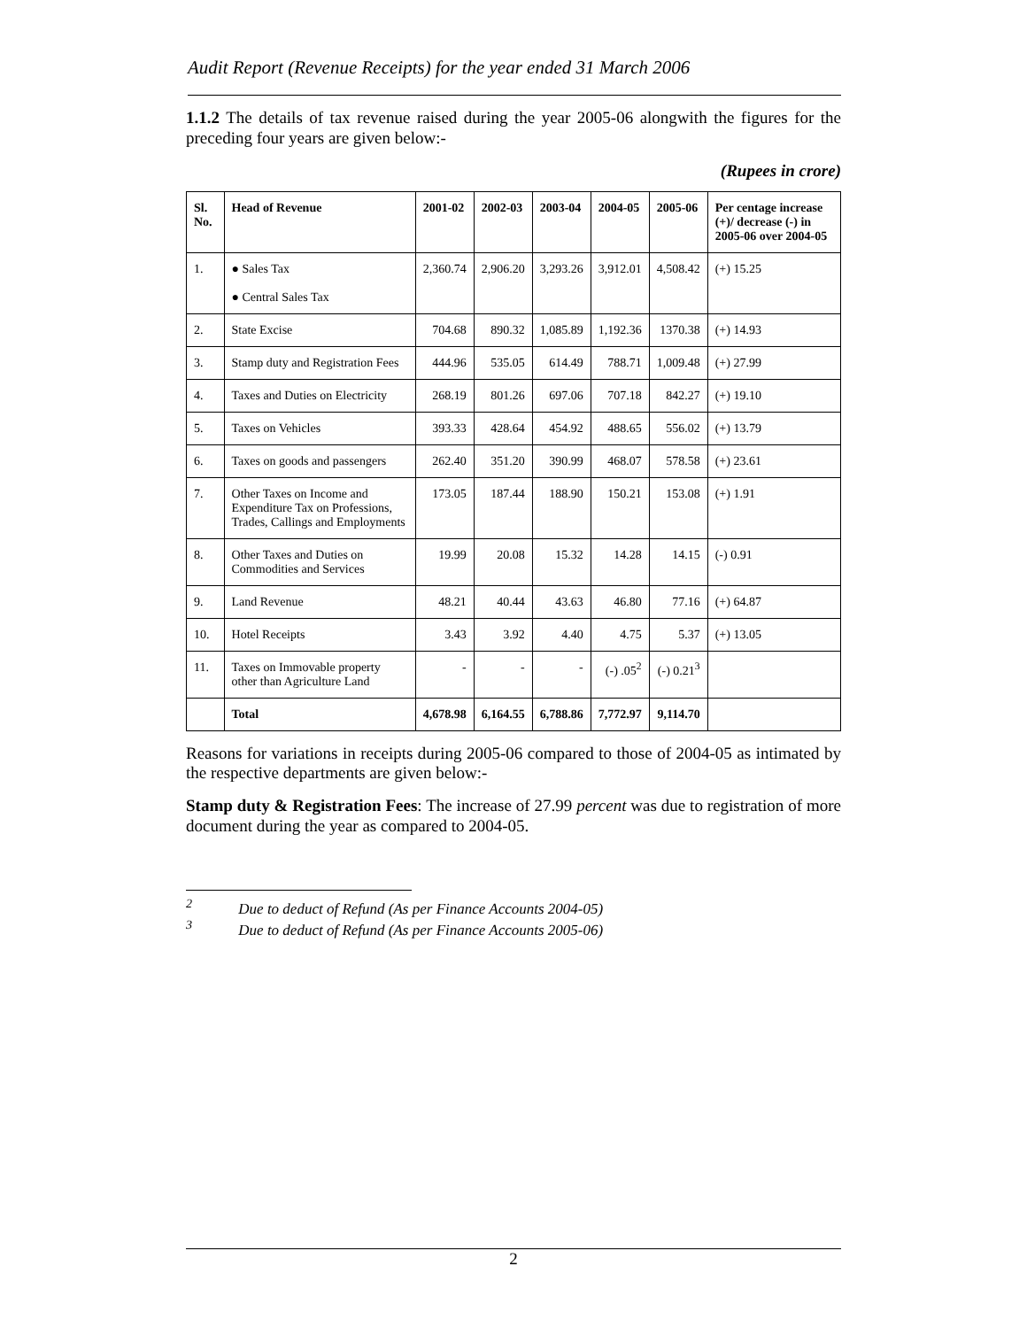Audit Report (Revenue Receipts) for the year ended 31 March 2006
1.1.2 The details of tax revenue raised during the year 2005-06 alongwith the figures for the preceding four years are given below:-
(Rupees in crore)
| Sl. No. | Head of Revenue | 2001-02 | 2002-03 | 2003-04 | 2004-05 | 2005-06 | Per centage increase (+)/ decrease (-) in 2005-06 over 2004-05 |
| --- | --- | --- | --- | --- | --- | --- | --- |
| 1. | ● Sales Tax ● Central Sales Tax | 2,360.74 | 2,906.20 | 3,293.26 | 3,912.01 | 4,508.42 | (+) 15.25 |
| 2. | State Excise | 704.68 | 890.32 | 1,085.89 | 1,192.36 | 1370.38 | (+) 14.93 |
| 3. | Stamp duty and Registration Fees | 444.96 | 535.05 | 614.49 | 788.71 | 1,009.48 | (+) 27.99 |
| 4. | Taxes and Duties on Electricity | 268.19 | 801.26 | 697.06 | 707.18 | 842.27 | (+) 19.10 |
| 5. | Taxes on Vehicles | 393.33 | 428.64 | 454.92 | 488.65 | 556.02 | (+) 13.79 |
| 6. | Taxes on goods and passengers | 262.40 | 351.20 | 390.99 | 468.07 | 578.58 | (+) 23.61 |
| 7. | Other Taxes on Income and Expenditure Tax on Professions, Trades, Callings and Employments | 173.05 | 187.44 | 188.90 | 150.21 | 153.08 | (+) 1.91 |
| 8. | Other Taxes and Duties on Commodities and Services | 19.99 | 20.08 | 15.32 | 14.28 | 14.15 | (-) 0.91 |
| 9. | Land Revenue | 48.21 | 40.44 | 43.63 | 46.80 | 77.16 | (+) 64.87 |
| 10. | Hotel Receipts | 3.43 | 3.92 | 4.40 | 4.75 | 5.37 | (+) 13.05 |
| 11. | Taxes on Immovable property other than Agriculture Land | - | - | - | (-) .05<sup>2</sup> | (-) 0.21<sup>3</sup> | |
| | Total | 4,678.98 | 6,164.55 | 6,788.86 | 7,772.97 | 9,114.70 | |
Reasons for variations in receipts during 2005-06 compared to those of 2004-05 as intimated by the respective departments are given below:-
Stamp duty & Registration Fees: The increase of 27.99 percent was due to registration of more document during the year as compared to 2004-05.
<sup>2</sup> Due to deduct of Refund (As per Finance Accounts 2004-05)
<sup>3</sup> Due to deduct of Refund (As per Finance Accounts 2005-06)
2